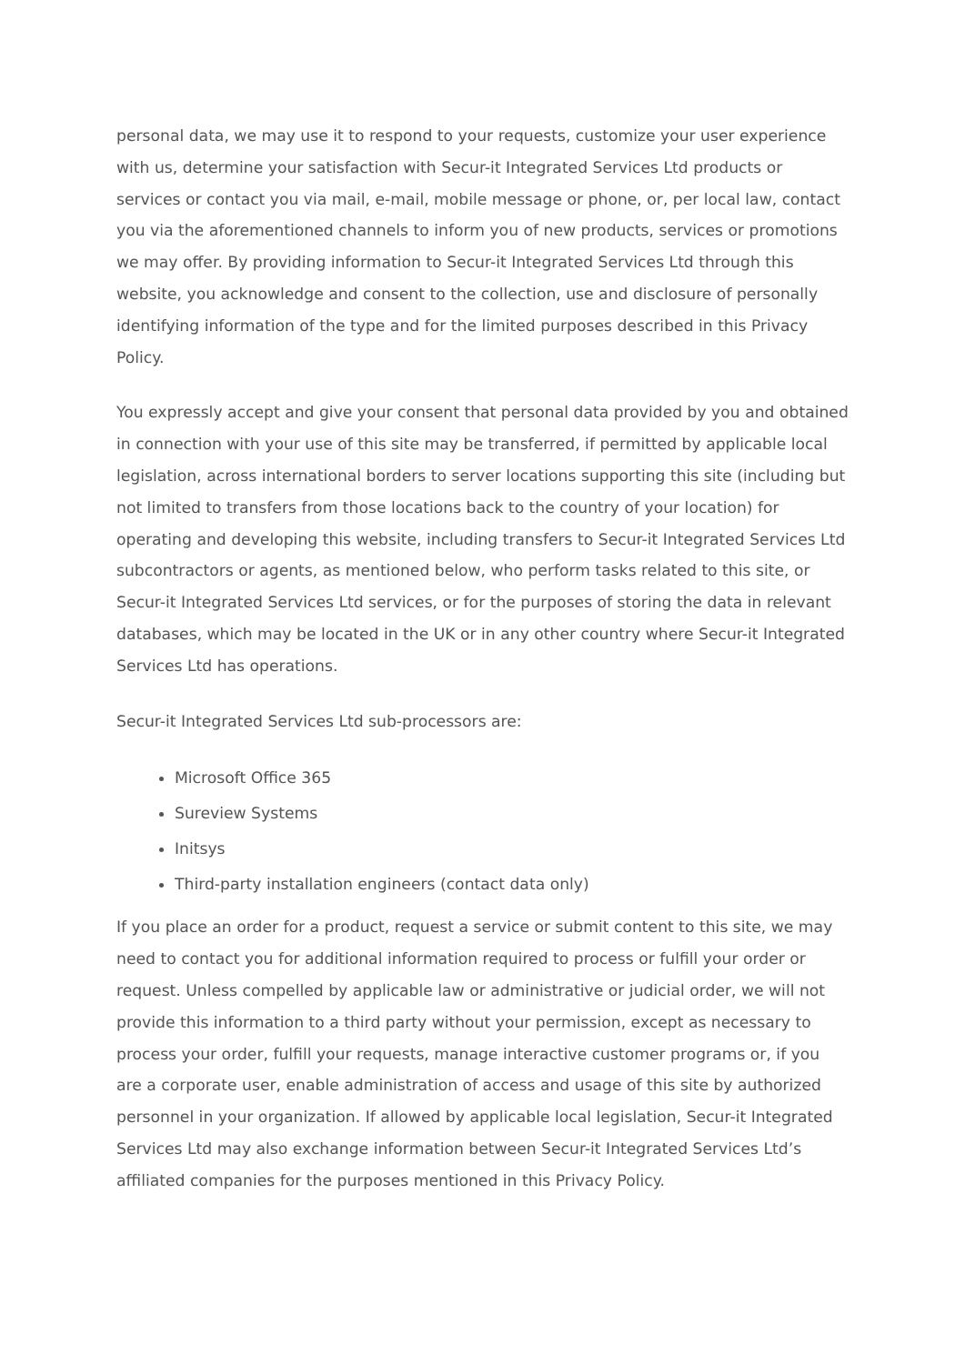personal data, we may use it to respond to your requests, customize your user experience with us, determine your satisfaction with Secur-it Integrated Services Ltd products or services or contact you via mail, e-mail, mobile message or phone, or, per local law, contact you via the aforementioned channels to inform you of new products, services or promotions we may offer. By providing information to Secur-it Integrated Services Ltd through this website, you acknowledge and consent to the collection, use and disclosure of personally identifying information of the type and for the limited purposes described in this Privacy Policy.
You expressly accept and give your consent that personal data provided by you and obtained in connection with your use of this site may be transferred, if permitted by applicable local legislation, across international borders to server locations supporting this site (including but not limited to transfers from those locations back to the country of your location) for operating and developing this website, including transfers to Secur-it Integrated Services Ltd subcontractors or agents, as mentioned below, who perform tasks related to this site, or Secur-it Integrated Services Ltd services, or for the purposes of storing the data in relevant databases, which may be located in the UK or in any other country where Secur-it Integrated Services Ltd has operations.
Secur-it Integrated Services Ltd sub-processors are:
Microsoft Office 365
Sureview Systems
Initsys
Third-party installation engineers (contact data only)
If you place an order for a product, request a service or submit content to this site, we may need to contact you for additional information required to process or fulfill your order or request. Unless compelled by applicable law or administrative or judicial order, we will not provide this information to a third party without your permission, except as necessary to process your order, fulfill your requests, manage interactive customer programs or, if you are a corporate user, enable administration of access and usage of this site by authorized personnel in your organization. If allowed by applicable local legislation, Secur-it Integrated Services Ltd may also exchange information between Secur-it Integrated Services Ltd’s affiliated companies for the purposes mentioned in this Privacy Policy.